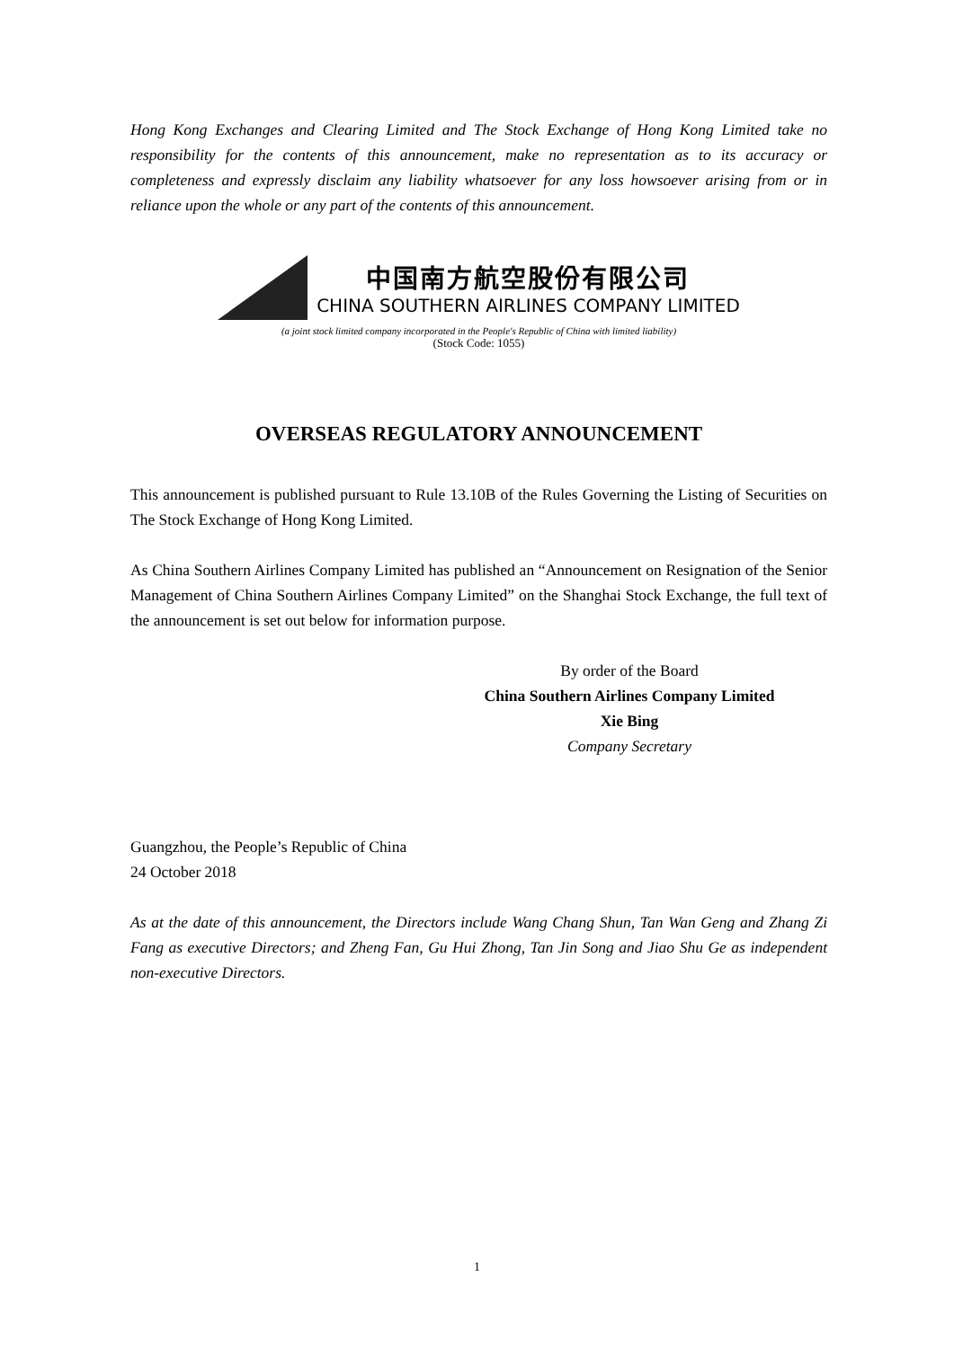Hong Kong Exchanges and Clearing Limited and The Stock Exchange of Hong Kong Limited take no responsibility for the contents of this announcement, make no representation as to its accuracy or completeness and expressly disclaim any liability whatsoever for any loss howsoever arising from or in reliance upon the whole or any part of the contents of this announcement.
中国南方航空股份有限公司
CHINA SOUTHERN AIRLINES COMPANY LIMITED
(a joint stock limited company incorporated in the People's Republic of China with limited liability)
(Stock Code: 1055)
OVERSEAS REGULATORY ANNOUNCEMENT
This announcement is published pursuant to Rule 13.10B of the Rules Governing the Listing of Securities on The Stock Exchange of Hong Kong Limited.
As China Southern Airlines Company Limited has published an “Announcement on Resignation of the Senior Management of China Southern Airlines Company Limited” on the Shanghai Stock Exchange, the full text of the announcement is set out below for information purpose.
By order of the Board
China Southern Airlines Company Limited
Xie Bing
Company Secretary
Guangzhou, the People’s Republic of China
24 October 2018
As at the date of this announcement, the Directors include Wang Chang Shun, Tan Wan Geng and Zhang Zi Fang as executive Directors; and Zheng Fan, Gu Hui Zhong, Tan Jin Song and Jiao Shu Ge as independent non-executive Directors.
1